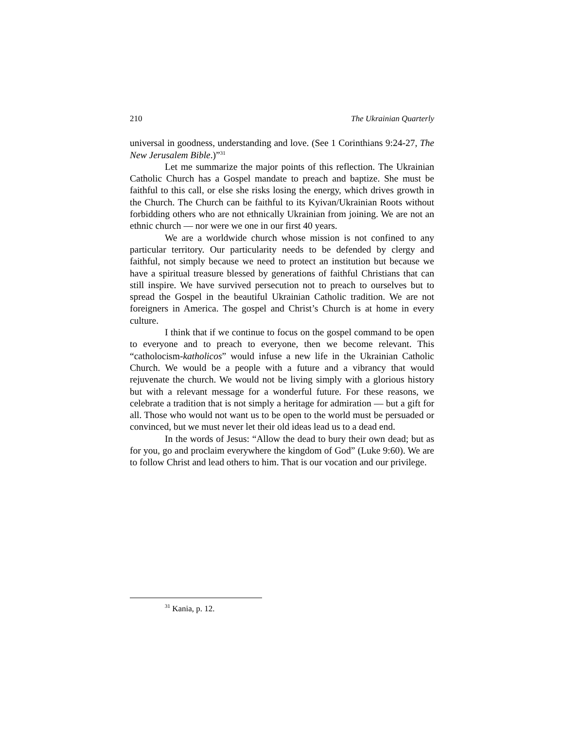210 The Ukrainian Quarterly
universal in goodness, understanding and love. (See 1 Corinthians 9:24-27, The New Jerusalem Bible.)”<sup>31</sup>
Let me summarize the major points of this reflection. The Ukrainian Catholic Church has a Gospel mandate to preach and baptize. She must be faithful to this call, or else she risks losing the energy, which drives growth in the Church. The Church can be faithful to its Kyivan/Ukrainian Roots without forbidding others who are not ethnically Ukrainian from joining. We are not an ethnic church — nor were we one in our first 40 years.
We are a worldwide church whose mission is not confined to any particular territory. Our particularity needs to be defended by clergy and faithful, not simply because we need to protect an institution but because we have a spiritual treasure blessed by generations of faithful Christians that can still inspire. We have survived persecution not to preach to ourselves but to spread the Gospel in the beautiful Ukrainian Catholic tradition. We are not foreigners in America. The gospel and Christ’s Church is at home in every culture.
I think that if we continue to focus on the gospel command to be open to everyone and to preach to everyone, then we become relevant. This “catholocism-katholicos” would infuse a new life in the Ukrainian Catholic Church. We would be a people with a future and a vibrancy that would rejuvenate the church. We would not be living simply with a glorious history but with a relevant message for a wonderful future. For these reasons, we celebrate a tradition that is not simply a heritage for admiration — but a gift for all. Those who would not want us to be open to the world must be persuaded or convinced, but we must never let their old ideas lead us to a dead end.
In the words of Jesus: “Allow the dead to bury their own dead; but as for you, go and proclaim everywhere the kingdom of God” (Luke 9:60). We are to follow Christ and lead others to him. That is our vocation and our privilege.
<sup>31</sup> Kania, p. 12.